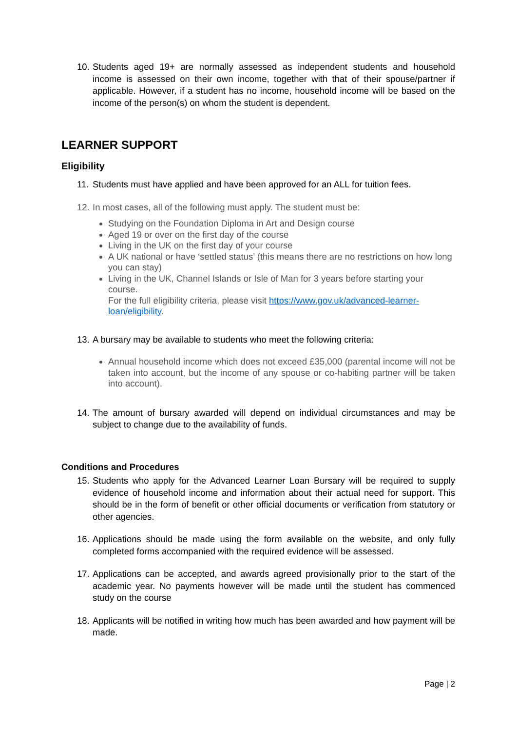10. Students aged 19+ are normally assessed as independent students and household income is assessed on their own income, together with that of their spouse/partner if applicable. However, if a student has no income, household income will be based on the income of the person(s) on whom the student is dependent.
LEARNER SUPPORT
Eligibility
11. Students must have applied and have been approved for an ALL for tuition fees.
12. In most cases, all of the following must apply. The student must be:
Studying on the Foundation Diploma in Art and Design course
Aged 19 or over on the first day of the course
Living in the UK on the first day of your course
A UK national or have ‘settled status’ (this means there are no restrictions on how long you can stay)
Living in the UK, Channel Islands or Isle of Man for 3 years before starting your course.
For the full eligibility criteria, please visit https://www.gov.uk/advanced-learner-loan/eligibility.
13. A bursary may be available to students who meet the following criteria:
Annual household income which does not exceed £35,000 (parental income will not be taken into account, but the income of any spouse or co-habiting partner will be taken into account).
14. The amount of bursary awarded will depend on individual circumstances and may be subject to change due to the availability of funds.
Conditions and Procedures
15. Students who apply for the Advanced Learner Loan Bursary will be required to supply evidence of household income and information about their actual need for support. This should be in the form of benefit or other official documents or verification from statutory or other agencies.
16. Applications should be made using the form available on the website, and only fully completed forms accompanied with the required evidence will be assessed.
17. Applications can be accepted, and awards agreed provisionally prior to the start of the academic year. No payments however will be made until the student has commenced study on the course
18. Applicants will be notified in writing how much has been awarded and how payment will be made.
Page | 2